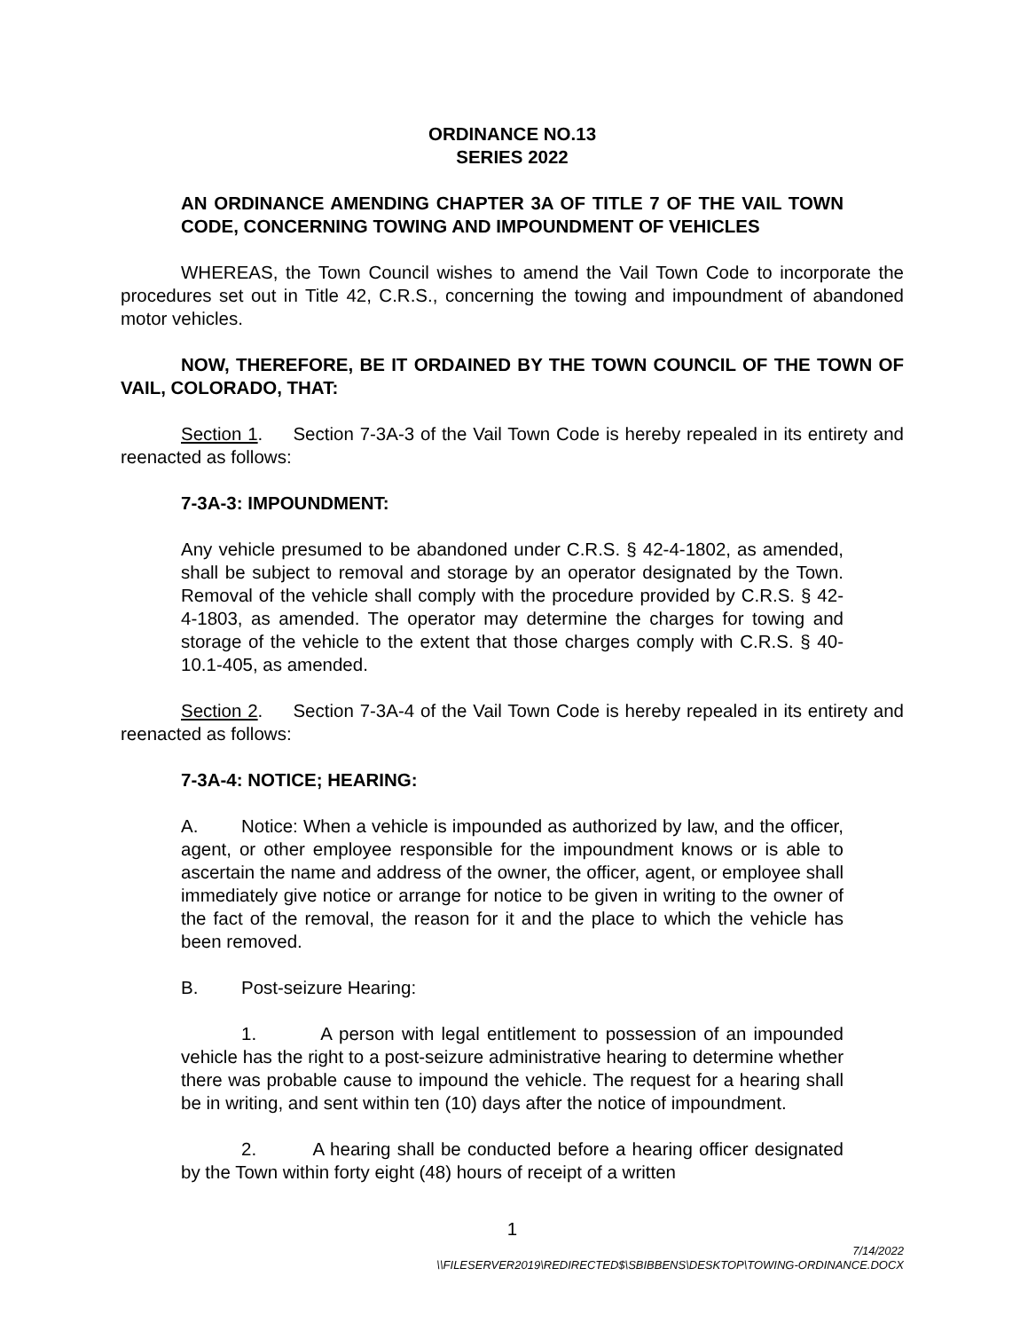ORDINANCE NO.13
SERIES 2022
AN ORDINANCE AMENDING CHAPTER 3A OF TITLE 7 OF THE VAIL TOWN CODE, CONCERNING TOWING AND IMPOUNDMENT OF VEHICLES
WHEREAS, the Town Council wishes to amend the Vail Town Code to incorporate the procedures set out in Title 42, C.R.S., concerning the towing and impoundment of abandoned motor vehicles.
NOW, THEREFORE, BE IT ORDAINED BY THE TOWN COUNCIL OF THE TOWN OF VAIL, COLORADO, THAT:
Section 1. Section 7-3A-3 of the Vail Town Code is hereby repealed in its entirety and reenacted as follows:
7-3A-3: IMPOUNDMENT:
Any vehicle presumed to be abandoned under C.R.S. § 42-4-1802, as amended, shall be subject to removal and storage by an operator designated by the Town. Removal of the vehicle shall comply with the procedure provided by C.R.S. § 42-4-1803, as amended. The operator may determine the charges for towing and storage of the vehicle to the extent that those charges comply with C.R.S. § 40-10.1-405, as amended.
Section 2. Section 7-3A-4 of the Vail Town Code is hereby repealed in its entirety and reenacted as follows:
7-3A-4: NOTICE; HEARING:
A. Notice: When a vehicle is impounded as authorized by law, and the officer, agent, or other employee responsible for the impoundment knows or is able to ascertain the name and address of the owner, the officer, agent, or employee shall immediately give notice or arrange for notice to be given in writing to the owner of the fact of the removal, the reason for it and the place to which the vehicle has been removed.
B. Post-seizure Hearing:
1. A person with legal entitlement to possession of an impounded vehicle has the right to a post-seizure administrative hearing to determine whether there was probable cause to impound the vehicle. The request for a hearing shall be in writing, and sent within ten (10) days after the notice of impoundment.
2. A hearing shall be conducted before a hearing officer designated by the Town within forty eight (48) hours of receipt of a written
1
7/14/2022
\\FILESERVER2019\REDIRECTED$\SBIBBENS\DESKTOP\TOWING-ORDINANCE.DOCX